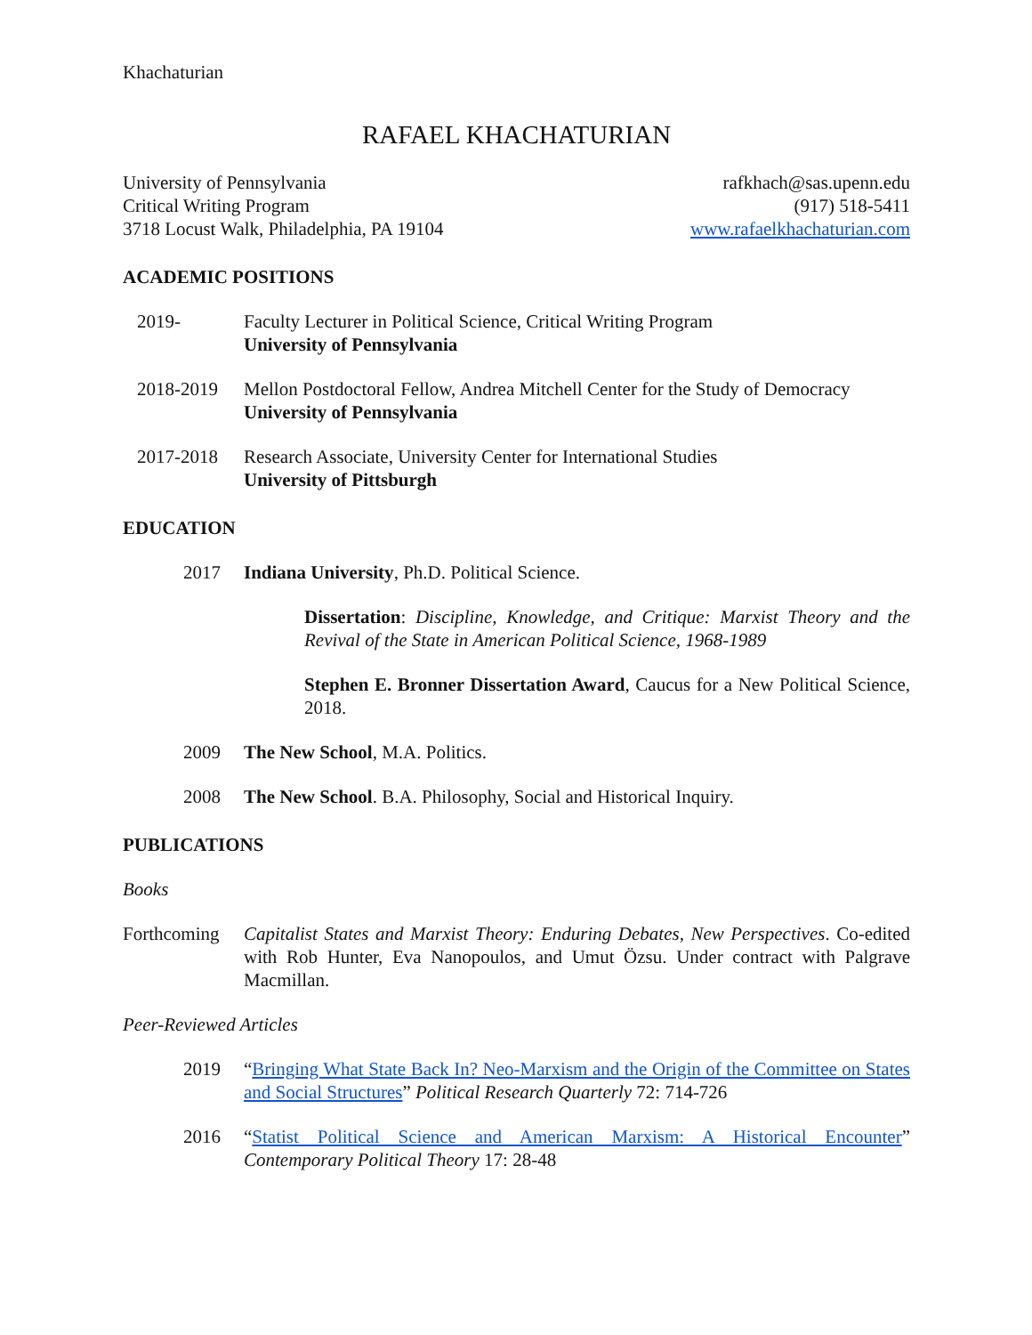Khachaturian
RAFAEL KHACHATURIAN
University of Pennsylvania
Critical Writing Program
3718 Locust Walk, Philadelphia, PA 19104
rafkhach@sas.upenn.edu
(917) 518-5411
www.rafaelkhachaturian.com
ACADEMIC POSITIONS
2019- Faculty Lecturer in Political Science, Critical Writing Program
University of Pennsylvania
2018-2019 Mellon Postdoctoral Fellow, Andrea Mitchell Center for the Study of Democracy
University of Pennsylvania
2017-2018 Research Associate, University Center for International Studies
University of Pittsburgh
EDUCATION
2017 Indiana University, Ph.D. Political Science.
Dissertation: Discipline, Knowledge, and Critique: Marxist Theory and the Revival of the State in American Political Science, 1968-1989
Stephen E. Bronner Dissertation Award, Caucus for a New Political Science, 2018.
2009 The New School, M.A. Politics.
2008 The New School. B.A. Philosophy, Social and Historical Inquiry.
PUBLICATIONS
Books
Forthcoming
Capitalist States and Marxist Theory: Enduring Debates, New Perspectives. Co-edited with Rob Hunter, Eva Nanopoulos, and Umut Özsu. Under contract with Palgrave Macmillan.
Peer-Reviewed Articles
2019 “Bringing What State Back In? Neo-Marxism and the Origin of the Committee on States and Social Structures” Political Research Quarterly 72: 714-726
2016 “Statist Political Science and American Marxism: A Historical Encounter” Contemporary Political Theory 17: 28-48